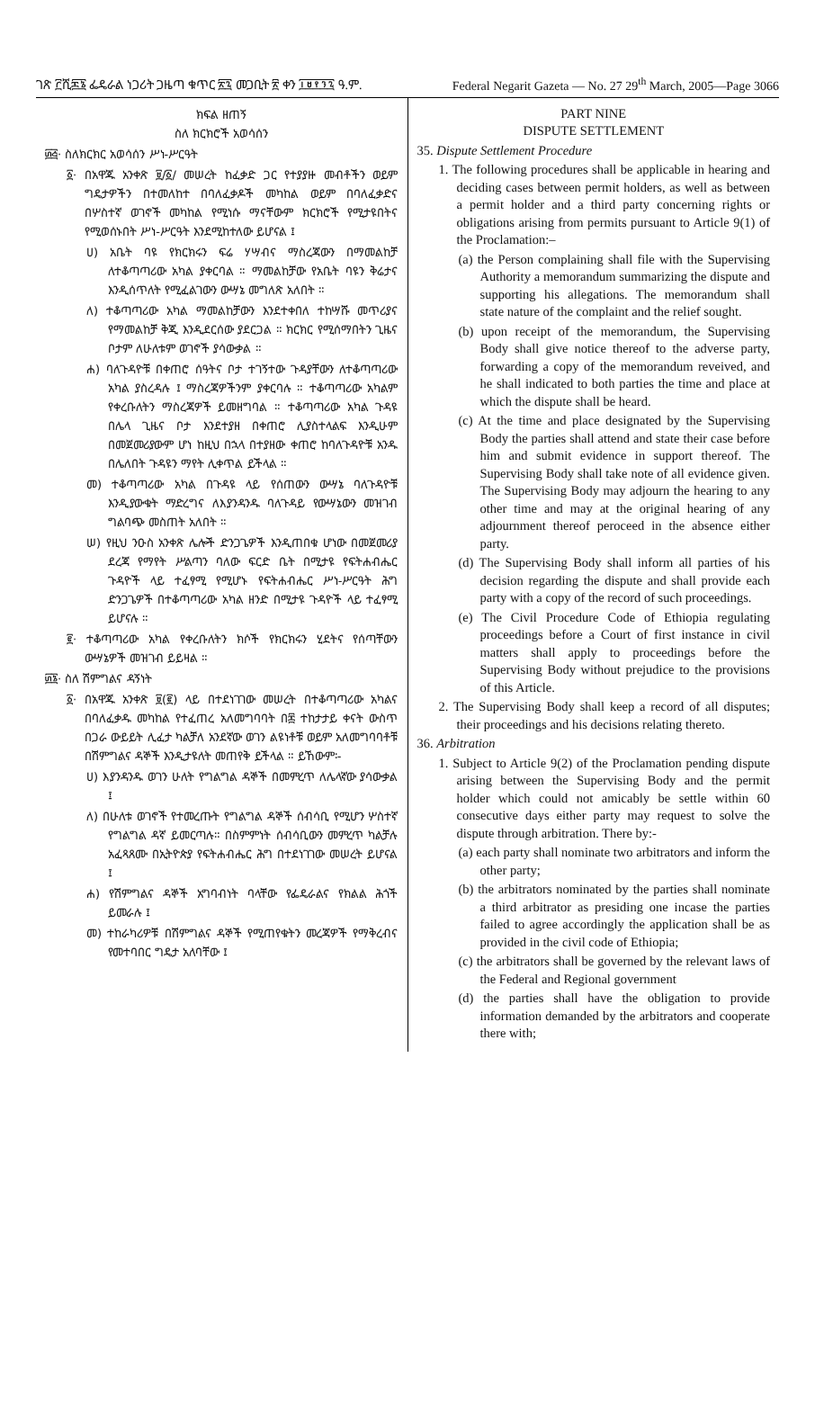ገጽ ፫ሺ፷፮ ፌዴራል ነጋሪት ጋዜጣ ቁጥር ፳፯ መጋቢት ፳ ቀን ፲፱፻፺፯ ዓ.ም. Federal Negarit Gazeta — No. 27 29<sup>th</sup> March, 2005—Page 3066
ክፍል ዘጠኝ
ስለ ክርክሮች አወሳሰን
፴፭· ስለክርክር አወሳሰን ሥነ-ሥርዓት
፩· በአዋጁ አንቀጽ ፱/፩/ መሠረት ከፈቃድ ጋር የተያያዙ መብቶችን ወይም ግዴታዎችን በተመለከተ በባለፈቃዶች መካከል ወይም በባለፈቃድና በሦስተኛ ወገኖች መካከል የሚነሱ ማናቸውም ክርክሮች የሚታዩበትና የሚወሰኑበት ሥነ-ሥርዓት እንደሚከተለው ይሆናል ፤
ሀ) አቤት ባዩ የክርክሩን ፍሬ ሃሣብና ማስረጃውን በማመልከቻ ለተቆጣጣሪው አካል ያቀርባል ። ማመልከቻው የአቤት ባዩን ቅሬታና እንዲሰጥለት የሚፈልገውን ውሣኔ መግለጽ አለበት ።
ለ) ተቆጣጣሪው አካል ማመልከቻውን እንደተቀበለ ተከሣሹ መጥሪያና የማመልከቻ ቅጂ እንዲደርሰው ያደርጋል ። ክርክር የሚሰማበትን ጊዜና ቦታም ለሁለቱም ወገኖች ያሳውቃል ።
ሐ) ባለጉዳዮቹ በቀጠሮ ሰዓትና ቦታ ተገኝተው ጉዳያቸውን ለተቆጣጣሪው አካል ያስረዳሉ ፤ ማስረጃዎችንም ያቀርባሉ ። ተቆጣጣሪው አካልም የቀረቡለትን ማስረጃዎች ይመዘግባል ። ተቆጣጣሪው አካል ጉዳዩ በሌላ ጊዜና ቦታ እንደተያዘ በቀጠሮ ሊያስተላልፍ እንዲሁም በመጀመሪያውም ሆነ ከዚህ በኋላ በተያዘው ቀጠሮ ከባለጉዳዮቹ አንዱ በሌለበት ጉዳዩን ማየት ሊቀጥል ይችላል ።
መ) ተቆጣጣሪው አካል በጉዳዩ ላይ የሰጠውን ውሣኔ ባለጉዳዮቹ እንዲያውቁት ማድረግና ለእያንዳንዱ ባለጉዳይ የውሣኔውን መዝገብ ግልባጭ መስጠት አለበት ።
ሠ) የዚህ ንዑስ አንቀጽ ሌሎች ድንጋጌዎች እንዲጠበቁ ሆነው በመጀመሪያ ደረጃ የማየት ሥልጣን ባለው ፍርድ ቤት በሚታዩ የፍትሐብሔር ጉዳዮች ላይ ተፈፃሚ የሚሆኑ የፍትሐብሔር ሥነ-ሥርዓት ሕግ ድንጋጌዎች በተቆጣጣሪው አካል ዘንድ በሚታዩ ጉዳዮች ላይ ተፈፃሚ ይሆናሉ ።
፪· ተቆጣጣሪው አካል የቀረቡለትን ክሶች የክርክሩን ሂደትና የሰጣቸውን ውሣኔዎች መዝገብ ይይዛል ።
፴፮· ስለ ሽምግልና ዳኝነት
፩· በአዋጁ አንቀጽ ፱(፪) ላይ በተደነገገው መሠረት በተቆጣጣሪው አካልና በባለፈቃዱ መካከል የተፈጠረ አለመግባባት በ፷ ተከታታይ ቀናት ውስጥ በጋራ ውይይት ሊፈታ ካልቻለ አንደኛው ወገን ልዩነቶቹ ወይም አለመግባባቶቹ በሽምግልና ዳኞች እንዲታዩለት መጠየቅ ይችላል ። ይኸውም፡-
ሀ) እያንዳንዱ ወገን ሁለት የግልግል ዳኞች በመምረጥ ለሌላኛው ያሳውቃል ፤
ለ) በሁለቱ ወገኖች የተመረጡት የግልግል ዳኞች ሰብሳቢ የሚሆን ሦስተኛ የግልግል ዳኛ ይመርጣሉ። በስምምነት ሰብሳቢውን መምረጥ ካልቻሉ አፈጻጸሙ በኢትዮጵያ የፍትሐብሔር ሕግ በተደነገገው መሠረት ይሆናል ፤
ሐ) የሽምግልና ዳኞች አግባብነት ባላቸው የፌዴራልና የክልል ሕጎች ይመራሉ ፤
መ) ተከራካሪዎቹ በሽምግልና ዳኞች የሚጠየቁትን መረጃዎች የማቅረብና የመተባበር ግዴታ አለባቸው ፤
PART NINE
DISPUTE SETTLEMENT
35. Dispute Settlement Procedure
1. The following procedures shall be applicable in hearing and deciding cases between permit holders, as well as between a permit holder and a third party concerning rights or obligations arising from permits pursuant to Article 9(1) of the Proclamation:–
(a) the Person complaining shall file with the Supervising Authority a memorandum summarizing the dispute and supporting his allegations. The memorandum shall state nature of the complaint and the relief sought.
(b) upon receipt of the memorandum, the Supervising Body shall give notice thereof to the adverse party, forwarding a copy of the memorandum reveived, and he shall indicated to both parties the time and place at which the dispute shall be heard.
(c) At the time and place designated by the Supervising Body the parties shall attend and state their case before him and submit evidence in support thereof. The Supervising Body shall take note of all evidence given. The Supervising Body may adjourn the hearing to any other time and may at the original hearing of any adjournment thereof peroceed in the absence either party.
(d) The Supervising Body shall inform all parties of his decision regarding the dispute and shall provide each party with a copy of the record of such proceedings.
(e) The Civil Procedure Code of Ethiopia regulating proceedings before a Court of first instance in civil matters shall apply to proceedings before the Supervising Body without prejudice to the provisions of this Article.
2. The Supervising Body shall keep a record of all disputes; their proceedings and his decisions relating thereto.
36. Arbitration
1. Subject to Article 9(2) of the Proclamation pending dispute arising between the Supervising Body and the permit holder which could not amicably be settle within 60 consecutive days either party may request to solve the dispute through arbitration. There by:-
(a) each party shall nominate two arbitrators and inform the other party;
(b) the arbitrators nominated by the parties shall nominate a third arbitrator as presiding one incase the parties failed to agree accordingly the application shall be as provided in the civil code of Ethiopia;
(c) the arbitrators shall be governed by the relevant laws of the Federal and Regional government
(d) the parties shall have the obligation to provide information demanded by the arbitrators and cooperate there with;